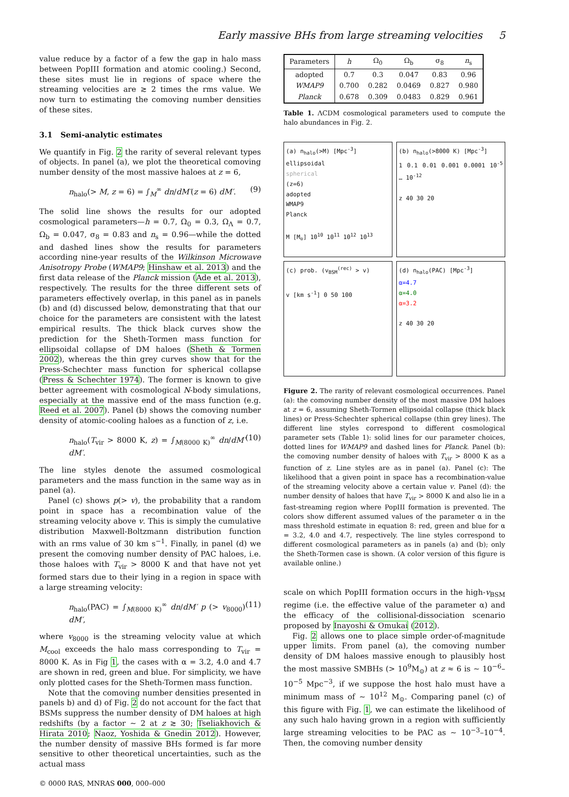Early massive BHs from large streaming velocities 5
value reduce by a factor of a few the gap in halo mass between PopIII formation and atomic cooling.) Second, these sites must lie in regions of space where the streaming velocities are ≳ 2 times the rms value. We now turn to estimating the comoving number densities of these sites.
3.1 Semi-analytic estimates
We quantify in Fig. 2 the rarity of several relevant types of objects. In panel (a), we plot the theoretical comoving number density of the most massive haloes at z = 6,
n<sub>halo</sub>(> M, z = 6) = ∫<sub>M</sub><sup>∞</sup> dn/dM′(z = 6) dM′. (9)
The solid line shows the results for our adopted cosmological parameters—h = 0.7, Ω<sub>0</sub> = 0.3, Ω<sub>Λ</sub> = 0.7, Ω<sub>b</sub> = 0.047, σ<sub>8</sub> = 0.83 and n<sub>s</sub> = 0.96—while the dotted and dashed lines show the results for parameters according nine-year results of the Wilkinson Microwave Anisotropy Probe (WMAP9; Hinshaw et al. 2013) and the first data release of the Planck mission (Ade et al. 2013), respectively. The results for the three different sets of parameters effectively overlap, in this panel as in panels (b) and (d) discussed below, demonstrating that that our choice for the parameters are consistent with the latest empirical results. The thick black curves show the prediction for the Sheth-Tormen mass function for ellipsoidal collapse of DM haloes (Sheth & Tormen 2002), whereas the thin grey curves show that for the Press-Schechter mass function for spherical collapse (Press & Schechter 1974). The former is known to give better agreement with cosmological N-body simulations, especially at the massive end of the mass function (e.g. Reed et al. 2007). Panel (b) shows the comoving number density of atomic-cooling haloes as a function of z, i.e.
n<sub>halo</sub>(T<sub>vir</sub> > 8000 K, z) = ∫<sub>M(8000 K)</sub><sup>∞</sup> dn/dM′ dM′. (10)
The line styles denote the assumed cosmological parameters and the mass function in the same way as in panel (a).
Panel (c) shows p(> v), the probability that a random point in space has a recombination value of the streaming velocity above v. This is simply the cumulative distribution Maxwell-Boltzmann distribution function with an rms value of 30 km s<sup>−1</sup>. Finally, in panel (d) we present the comoving number density of PAC haloes, i.e. those haloes with T<sub>vir</sub> > 8000 K and that have not yet formed stars due to their lying in a region in space with a large streaming velocity:
n<sub>halo</sub>(PAC) = ∫<sub>M(8000 K)</sub><sup>∞</sup> dn/dM′ p (> v<sub>8000</sub>) dM′, (11)
where v<sub>8000</sub> is the streaming velocity value at which M<sub>cool</sub> exceeds the halo mass corresponding to T<sub>vir</sub> = 8000 K. As in Fig 1, the cases with α = 3.2, 4.0 and 4.7 are shown in red, green and blue. For simplicity, we have only plotted cases for the Sheth-Tormen mass function.
Note that the comoving number densities presented in panels b) and d) of Fig. 2 do not account for the fact that BSMs suppress the number density of DM haloes at high redshifts (by a factor ∼ 2 at z ≳ 30; Tseliakhovich & Hirata 2010; Naoz, Yoshida & Gnedin 2012). However, the number density of massive BHs formed is far more sensitive to other theoretical uncertainties, such as the actual mass
| Parameters | h | Ω<sub>0</sub> | Ω<sub>b</sub> | σ<sub>8</sub> | n<sub>s</sub> |
| --- | --- | --- | --- | --- | --- |
| adopted | 0.7 | 0.3 | 0.047 | 0.83 | 0.96 |
| WMAP9 | 0.700 | 0.282 | 0.0469 | 0.827 | 0.980 |
| Planck | 0.678 | 0.309 | 0.0483 | 0.829 | 0.961 |
Table 1. ΛCDM cosmological parameters used to compute the halo abundances in Fig. 2.
(a) n<sub>halo</sub>(>M) [Mpc<sup>-3</sup>]
ellipsoidal
spherical
(z=6)
adopted
WMAP9
Planck
M [M<sub>⊙</sub>] 10<sup>10</sup> 10<sup>11</sup> 10<sup>12</sup> 10<sup>13</sup>
(b) n<sub>halo</sub>(>8000 K) [Mpc<sup>-3</sup>]
1 0.1 0.01 0.001 0.0001 10<sup>-5</sup> … 10<sup>-12</sup>
z 40 30 20
(c) prob. (v<sub>BSM</sub><sup>(rec)</sup> > v)
v [km s<sup>-1</sup>] 0 50 100
(d) n<sub>halo</sub>(PAC) [Mpc<sup>-3</sup>]
α=4.7
α=4.0
α=3.2
z 40 30 20
Figure 2. The rarity of relevant cosmological occurrences. Panel (a): the comoving number density of the most massive DM haloes at z = 6, assuming Sheth-Tormen ellipsoidal collapse (thick black lines) or Press-Schechter spherical collapse (thin grey lines). The different line styles correspond to different cosmological parameter sets (Table 1): solid lines for our parameter choices, dotted lines for WMAP9 and dashed lines for Planck. Panel (b): the comoving number density of haloes with T<sub>vir</sub> > 8000 K as a function of z. Line styles are as in panel (a). Panel (c): The likelihood that a given point in space has a recombination-value of the streaming velocity above a certain value v. Panel (d): the number density of haloes that have T<sub>vir</sub> > 8000 K and also lie in a fast-streaming region where PopIII formation is prevented. The colors show different assumed values of the parameter α in the mass threshold estimate in equation 8: red, green and blue for α = 3.2, 4.0 and 4.7, respectively. The line styles correspond to different cosmological parameters as in panels (a) and (b); only the Sheth-Tormen case is shown. (A color version of this figure is available online.)
scale on which PopIII formation occurs in the high-v<sub>BSM</sub> regime (i.e. the effective value of the parameter α) and the efficacy of the collisional-dissociation scenario proposed by Inayoshi & Omukai (2012).
Fig. 2 allows one to place simple order-of-magnitude upper limits. From panel (a), the comoving number density of DM haloes massive enough to plausibly host the most massive SMBHs (> 10<sup>9</sup>M<sub>⊙</sub>) at z ≈ 6 is ∼ 10<sup>−6</sup>–10<sup>−5</sup> Mpc<sup>−3</sup>, if we suppose the host halo must have a minimum mass of ∼ 10<sup>12</sup> M<sub>⊙</sub>. Comparing panel (c) of this figure with Fig. 1, we can estimate the likelihood of any such halo having grown in a region with sufficiently large streaming velocities to be PAC as ∼ 10<sup>−3</sup>–10<sup>−4</sup>. Then, the comoving number density
© 0000 RAS, MNRAS 000, 000–000